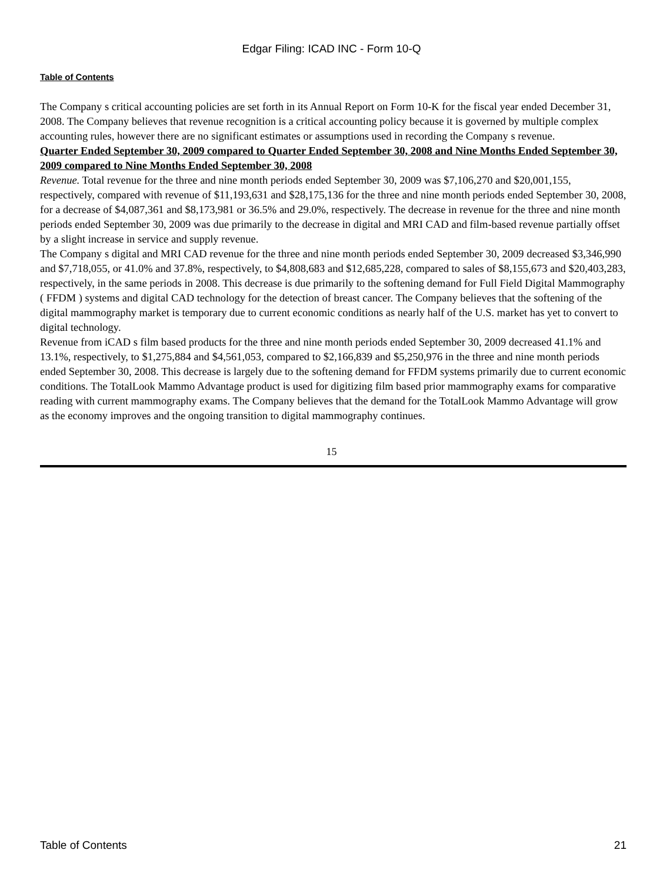Edgar Filing: ICAD INC - Form 10-Q
Table of Contents
The Company s critical accounting policies are set forth in its Annual Report on Form 10-K for the fiscal year ended December 31, 2008. The Company believes that revenue recognition is a critical accounting policy because it is governed by multiple complex accounting rules, however there are no significant estimates or assumptions used in recording the Company s revenue.
Quarter Ended September 30, 2009 compared to Quarter Ended September 30, 2008 and Nine Months Ended September 30, 2009 compared to Nine Months Ended September 30, 2008
Revenue. Total revenue for the three and nine month periods ended September 30, 2009 was $7,106,270 and $20,001,155, respectively, compared with revenue of $11,193,631 and $28,175,136 for the three and nine month periods ended September 30, 2008, for a decrease of $4,087,361 and $8,173,981 or 36.5% and 29.0%, respectively. The decrease in revenue for the three and nine month periods ended September 30, 2009 was due primarily to the decrease in digital and MRI CAD and film-based revenue partially offset by a slight increase in service and supply revenue.
The Company s digital and MRI CAD revenue for the three and nine month periods ended September 30, 2009 decreased $3,346,990 and $7,718,055, or 41.0% and 37.8%, respectively, to $4,808,683 and $12,685,228, compared to sales of $8,155,673 and $20,403,283, respectively, in the same periods in 2008. This decrease is due primarily to the softening demand for Full Field Digital Mammography ( FFDM ) systems and digital CAD technology for the detection of breast cancer. The Company believes that the softening of the digital mammography market is temporary due to current economic conditions as nearly half of the U.S. market has yet to convert to digital technology.
Revenue from iCAD s film based products for the three and nine month periods ended September 30, 2009 decreased 41.1% and 13.1%, respectively, to $1,275,884 and $4,561,053, compared to $2,166,839 and $5,250,976 in the three and nine month periods ended September 30, 2008. This decrease is largely due to the softening demand for FFDM systems primarily due to current economic conditions. The TotalLook Mammo Advantage product is used for digitizing film based prior mammography exams for comparative reading with current mammography exams. The Company believes that the demand for the TotalLook Mammo Advantage will grow as the economy improves and the ongoing transition to digital mammography continues.
15
Table of Contents 21